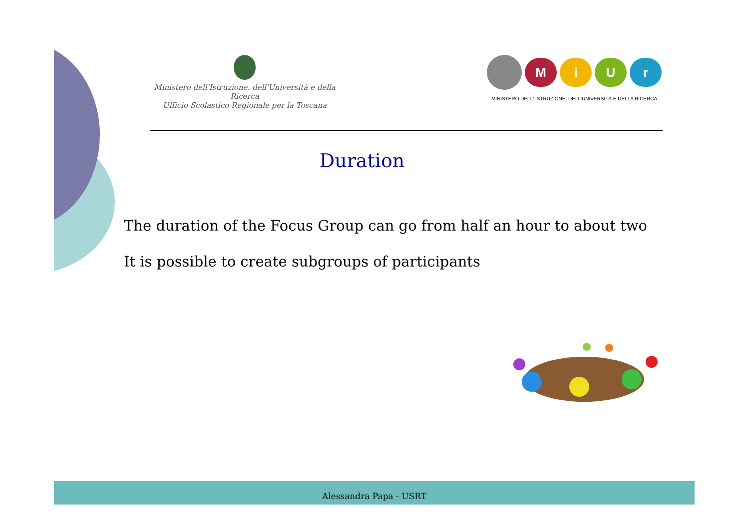Ministero dell'Istruzione, dell'Università e della Ricerca
Ufficio Scolastico Regionale per la Toscana
M i U r
MINISTERO DELL' ISTRUZIONE, DELL'UNIVERSITÀ E DELLA RICERCA
Duration
The duration of the Focus Group can go from half an hour to about two
It is possible to create subgroups of participants
Alessandra Papa - USRT